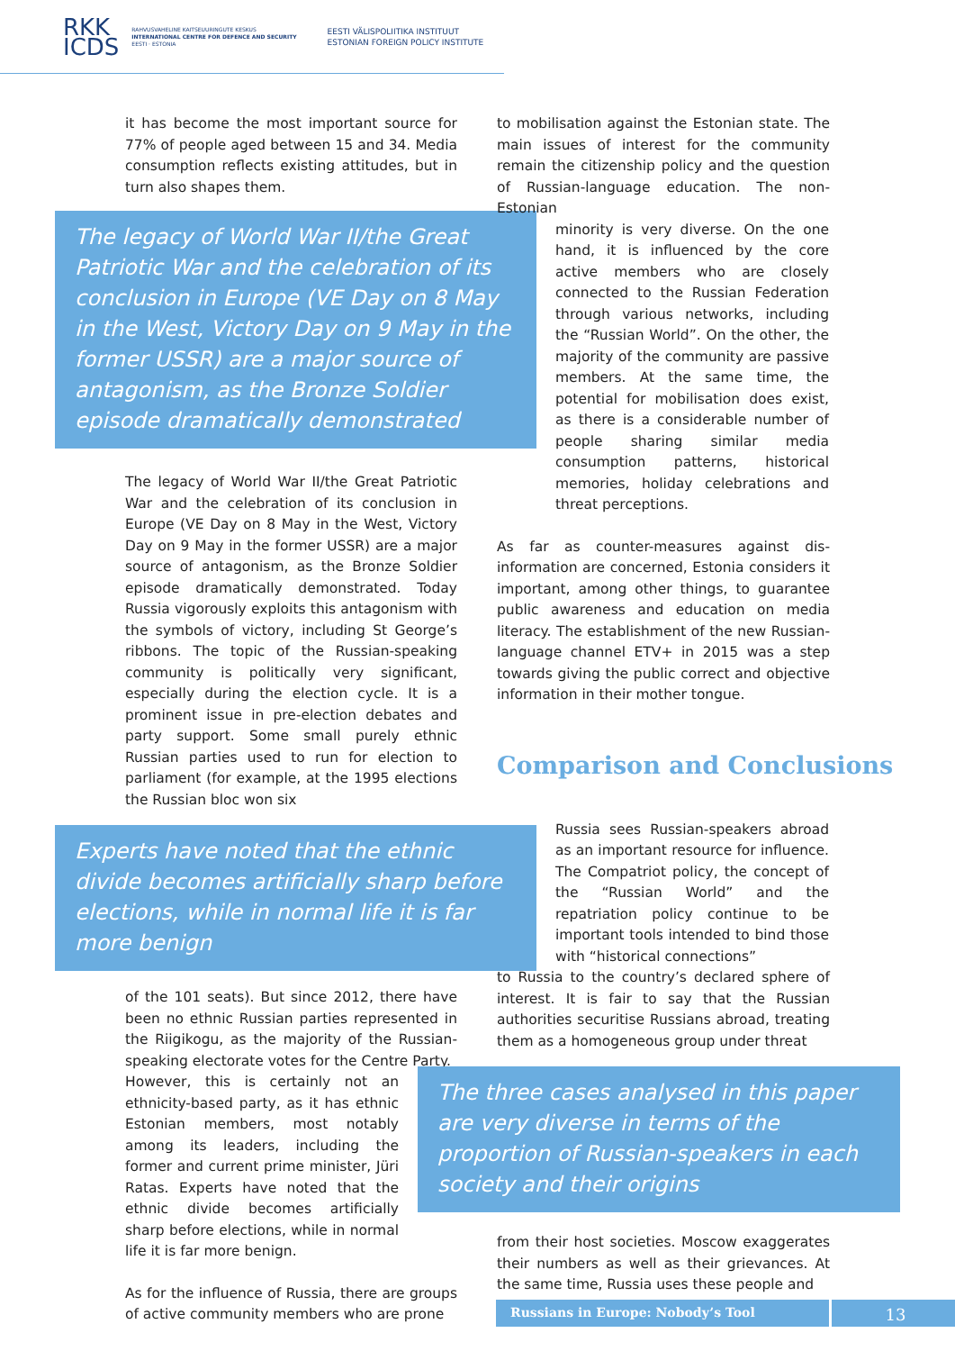RKK
ICDS
RAHVUSVAHELINE KAITSEUURINGUTE KESKUS
INTERNATIONAL CENTRE FOR DEFENCE AND SECURITY
EESTI · ESTONIA
EESTI VÄLISPOLIITIKA INSTITUUT
ESTONIAN FOREIGN POLICY INSTITUTE
it has become the most important source for 77% of people aged between 15 and 34. Media consumption reflects existing attitudes, but in turn also shapes them.
The legacy of World War II/the Great Patriotic War and the celebration of its conclusion in Europe (VE Day on 8 May in the West, Victory Day on 9 May in the former USSR) are a major source of antagonism, as the Bronze Soldier episode dramatically demonstrated
The legacy of World War II/the Great Patriotic War and the celebration of its conclusion in Europe (VE Day on 8 May in the West, Victory Day on 9 May in the former USSR) are a major source of antagonism, as the Bronze Soldier episode dramatically demonstrated. Today Russia vigorously exploits this antagonism with the symbols of victory, including St George’s ribbons. The topic of the Russian-speaking community is politically very significant, especially during the election cycle. It is a prominent issue in pre-election debates and party support. Some small purely ethnic Russian parties used to run for election to parliament (for example, at the 1995 elections the Russian bloc won six
Experts have noted that the ethnic divide becomes artificially sharp before elections, while in normal life it is far more benign
of the 101 seats). But since 2012, there have been no ethnic Russian parties represented in the Riigikogu, as the majority of the Russian-speaking electorate votes for the Centre Party.
However, this is certainly not an ethnicity-based party, as it has ethnic Estonian members, most notably among its leaders, including the former and current prime minister, Jüri Ratas. Experts have noted that the ethnic divide becomes artificially sharp before elections, while in normal life it is far more benign.
As for the influence of Russia, there are groups of active community members who are prone
to mobilisation against the Estonian state. The main issues of interest for the community remain the citizenship policy and the question of Russian-language education. The non-Estonian
minority is very diverse. On the one hand, it is influenced by the core active members who are closely connected to the Russian Federation through various networks, including the “Russian World”. On the other, the majority of the community are passive members. At the same time, the potential for mobilisation does exist, as there is a considerable number of people sharing similar media consumption patterns, historical memories, holiday celebrations and threat perceptions.
As far as counter-measures against dis-information are concerned, Estonia considers it important, among other things, to guarantee public awareness and education on media literacy. The establishment of the new Russian-language channel ETV+ in 2015 was a step towards giving the public correct and objective information in their mother tongue.
Comparison and Conclusions
Russia sees Russian-speakers abroad as an important resource for influence. The Compatriot policy, the concept of the “Russian World” and the repatriation policy continue to be important tools intended to bind those with “historical connections”
to Russia to the country’s declared sphere of interest. It is fair to say that the Russian authorities securitise Russians abroad, treating them as a homogeneous group under threat
The three cases analysed in this paper are very diverse in terms of the proportion of Russian-speakers in each society and their origins
from their host societies. Moscow exaggerates their numbers as well as their grievances. At the same time, Russia uses these people and
Russians in Europe: Nobody’s Tool
13